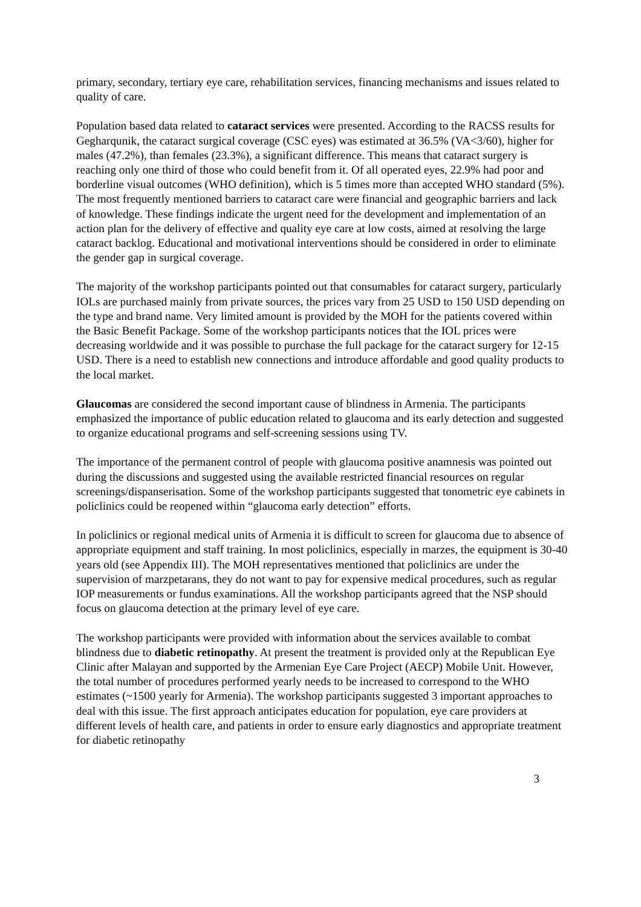primary, secondary, tertiary eye care, rehabilitation services, financing mechanisms and issues related to quality of care.
Population based data related to cataract services were presented. According to the RACSS results for Gegharqunik, the cataract surgical coverage (CSC eyes) was estimated at 36.5% (VA<3/60), higher for males (47.2%), than females (23.3%), a significant difference. This means that cataract surgery is reaching only one third of those who could benefit from it. Of all operated eyes, 22.9% had poor and borderline visual outcomes (WHO definition), which is 5 times more than accepted WHO standard (5%). The most frequently mentioned barriers to cataract care were financial and geographic barriers and lack of knowledge. These findings indicate the urgent need for the development and implementation of an action plan for the delivery of effective and quality eye care at low costs, aimed at resolving the large cataract backlog. Educational and motivational interventions should be considered in order to eliminate the gender gap in surgical coverage.
The majority of the workshop participants pointed out that consumables for cataract surgery, particularly IOLs are purchased mainly from private sources, the prices vary from 25 USD to 150 USD depending on the type and brand name. Very limited amount is provided by the MOH for the patients covered within the Basic Benefit Package. Some of the workshop participants notices that the IOL prices were decreasing worldwide and it was possible to purchase the full package for the cataract surgery for 12-15 USD. There is a need to establish new connections and introduce affordable and good quality products to the local market.
Glaucomas are considered the second important cause of blindness in Armenia. The participants emphasized the importance of public education related to glaucoma and its early detection and suggested to organize educational programs and self-screening sessions using TV.
The importance of the permanent control of people with glaucoma positive anamnesis was pointed out during the discussions and suggested using the available restricted financial resources on regular screenings/dispanserisation. Some of the workshop participants suggested that tonometric eye cabinets in policlinics could be reopened within “glaucoma early detection” efforts.
In policlinics or regional medical units of Armenia it is difficult to screen for glaucoma due to absence of appropriate equipment and staff training. In most policlinics, especially in marzes, the equipment is 30-40 years old (see Appendix III). The MOH representatives mentioned that policlinics are under the supervision of marzpetarans, they do not want to pay for expensive medical procedures, such as regular IOP measurements or fundus examinations. All the workshop participants agreed that the NSP should focus on glaucoma detection at the primary level of eye care.
The workshop participants were provided with information about the services available to combat blindness due to diabetic retinopathy. At present the treatment is provided only at the Republican Eye Clinic after Malayan and supported by the Armenian Eye Care Project (AECP) Mobile Unit. However, the total number of procedures performed yearly needs to be increased to correspond to the WHO estimates (~1500 yearly for Armenia). The workshop participants suggested 3 important approaches to deal with this issue. The first approach anticipates education for population, eye care providers at different levels of health care, and patients in order to ensure early diagnostics and appropriate treatment for diabetic retinopathy
3